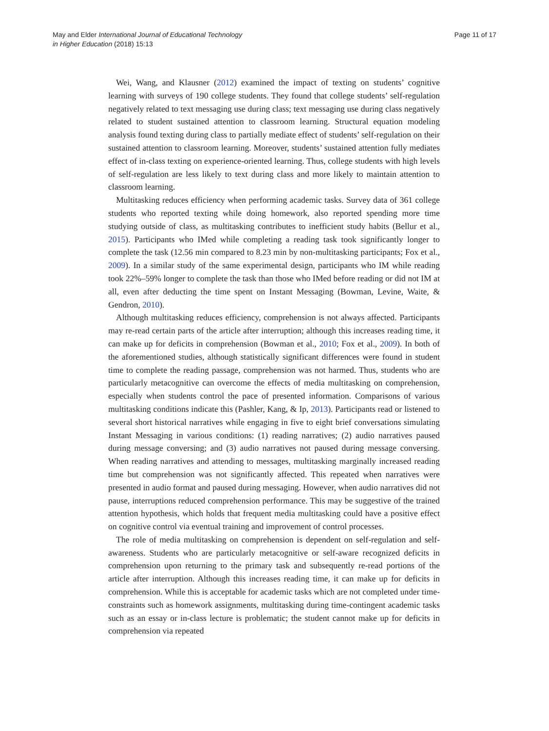May and Elder International Journal of Educational Technology
in Higher Education (2018) 15:13
Page 11 of 17
Wei, Wang, and Klausner (2012) examined the impact of texting on students’ cognitive learning with surveys of 190 college students. They found that college students’ self-regulation negatively related to text messaging use during class; text messaging use during class negatively related to student sustained attention to classroom learning. Structural equation modeling analysis found texting during class to partially mediate effect of students’ self-regulation on their sustained attention to classroom learning. Moreover, students’ sustained attention fully mediates effect of in-class texting on experience-oriented learning. Thus, college students with high levels of self-regulation are less likely to text during class and more likely to maintain attention to classroom learning.
Multitasking reduces efficiency when performing academic tasks. Survey data of 361 college students who reported texting while doing homework, also reported spending more time studying outside of class, as multitasking contributes to inefficient study habits (Bellur et al., 2015). Participants who IMed while completing a reading task took significantly longer to complete the task (12.56 min compared to 8.23 min by non-multitasking participants; Fox et al., 2009). In a similar study of the same experimental design, participants who IM while reading took 22%–59% longer to complete the task than those who IMed before reading or did not IM at all, even after deducting the time spent on Instant Messaging (Bowman, Levine, Waite, & Gendron, 2010).
Although multitasking reduces efficiency, comprehension is not always affected. Participants may re-read certain parts of the article after interruption; although this increases reading time, it can make up for deficits in comprehension (Bowman et al., 2010; Fox et al., 2009). In both of the aforementioned studies, although statistically significant differences were found in student time to complete the reading passage, comprehension was not harmed. Thus, students who are particularly metacognitive can overcome the effects of media multitasking on comprehension, especially when students control the pace of presented information. Comparisons of various multitasking conditions indicate this (Pashler, Kang, & Ip, 2013). Participants read or listened to several short historical narratives while engaging in five to eight brief conversations simulating Instant Messaging in various conditions: (1) reading narratives; (2) audio narratives paused during message conversing; and (3) audio narratives not paused during message conversing. When reading narratives and attending to messages, multitasking marginally increased reading time but comprehension was not significantly affected. This repeated when narratives were presented in audio format and paused during messaging. However, when audio narratives did not pause, interruptions reduced comprehension performance. This may be suggestive of the trained attention hypothesis, which holds that frequent media multitasking could have a positive effect on cognitive control via eventual training and improvement of control processes.
The role of media multitasking on comprehension is dependent on self-regulation and self-awareness. Students who are particularly metacognitive or self-aware recognized deficits in comprehension upon returning to the primary task and subsequently re-read portions of the article after interruption. Although this increases reading time, it can make up for deficits in comprehension. While this is acceptable for academic tasks which are not completed under time-constraints such as homework assignments, multitasking during time-contingent academic tasks such as an essay or in-class lecture is problematic; the student cannot make up for deficits in comprehension via repeated